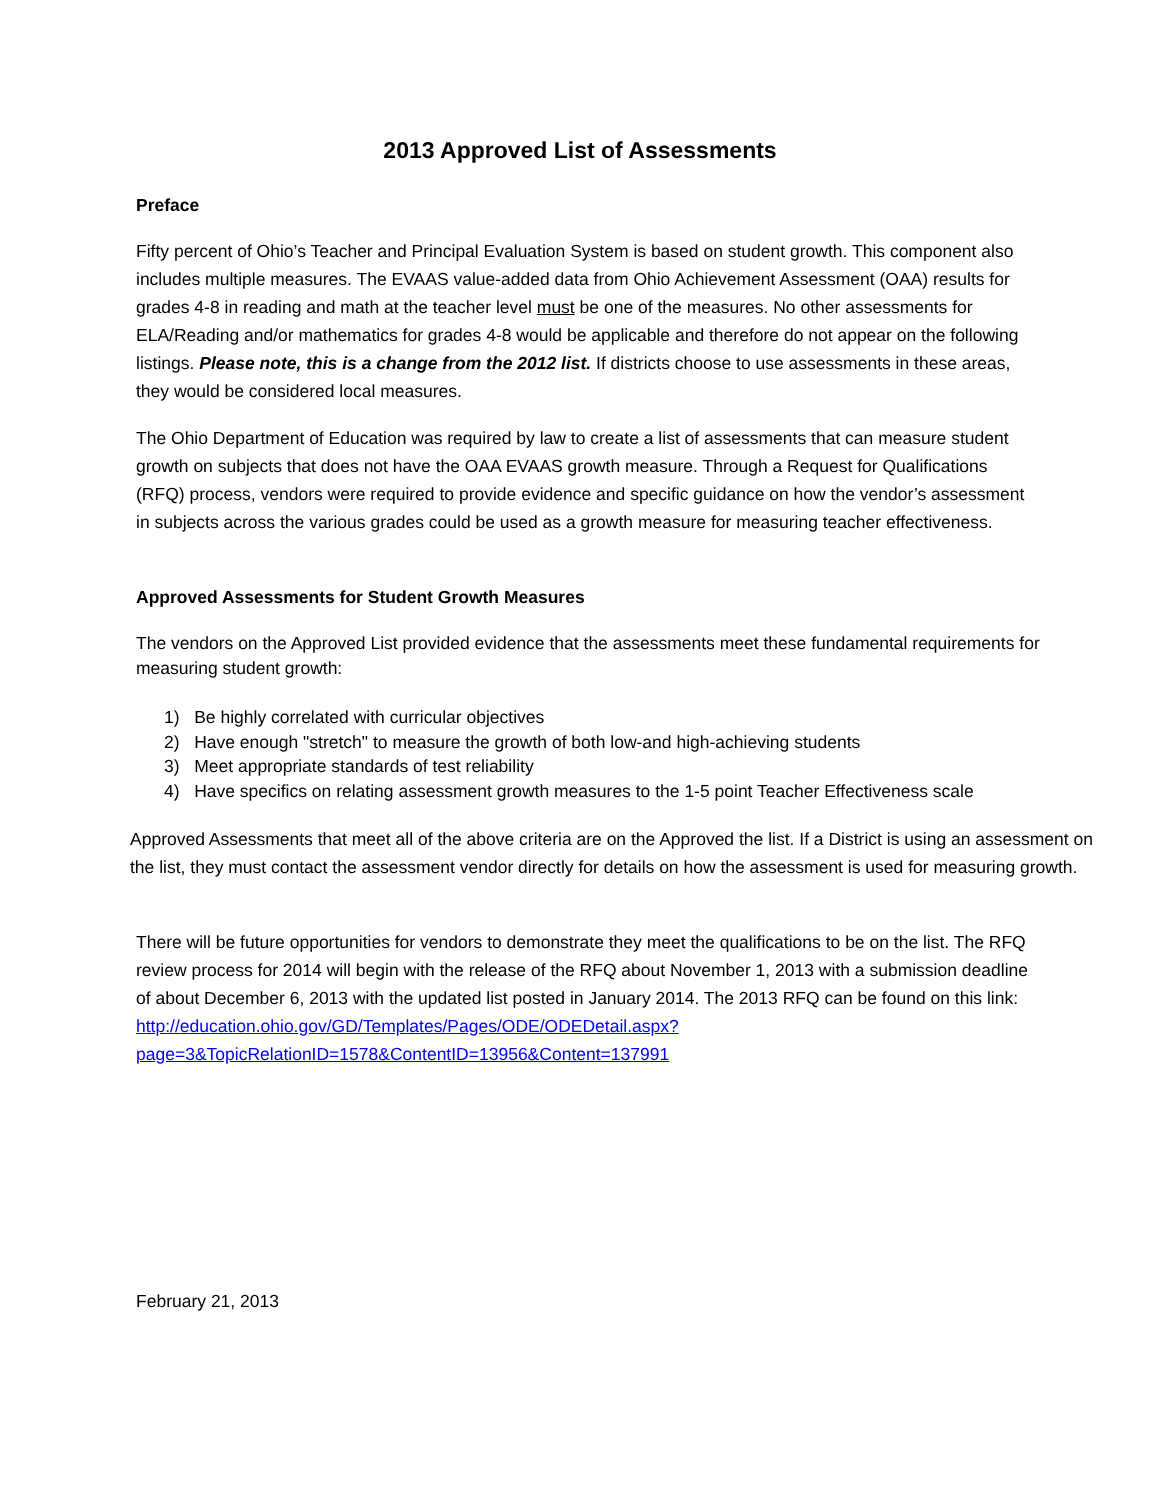2013 Approved List of Assessments
Preface
Fifty percent of Ohio’s Teacher and Principal Evaluation System is based on student growth. This component also includes multiple measures. The EVAAS value-added data from Ohio Achievement Assessment (OAA) results for grades 4-8 in reading and math at the teacher level must be one of the measures. No other assessments for ELA/Reading and/or mathematics for grades 4-8 would be applicable and therefore do not appear on the following listings. Please note, this is a change from the 2012 list. If districts choose to use assessments in these areas, they would be considered local measures.
The Ohio Department of Education was required by law to create a list of assessments that can measure student growth on subjects that does not have the OAA EVAAS growth measure. Through a Request for Qualifications (RFQ) process, vendors were required to provide evidence and specific guidance on how the vendor’s assessment in subjects across the various grades could be used as a growth measure for measuring teacher effectiveness.
Approved Assessments for Student Growth Measures
The vendors on the Approved List provided evidence that the assessments meet these fundamental requirements for measuring student growth:
1) Be highly correlated with curricular objectives
2) Have enough "stretch" to measure the growth of both low-and high-achieving students
3) Meet appropriate standards of test reliability
4) Have specifics on relating assessment growth measures to the 1-5 point Teacher Effectiveness scale
Approved Assessments that meet all of the above criteria are on the Approved the list. If a District is using an assessment on the list, they must contact the assessment vendor directly for details on how the assessment is used for measuring growth.
There will be future opportunities for vendors to demonstrate they meet the qualifications to be on the list. The RFQ review process for 2014 will begin with the release of the RFQ about November 1, 2013 with a submission deadline of about December 6, 2013 with the updated list posted in January 2014. The 2013 RFQ can be found on this link: http://education.ohio.gov/GD/Templates/Pages/ODE/ODEDetail.aspx?page=3&TopicRelationID=1578&ContentID=13956&Content=137991
February 21, 2013